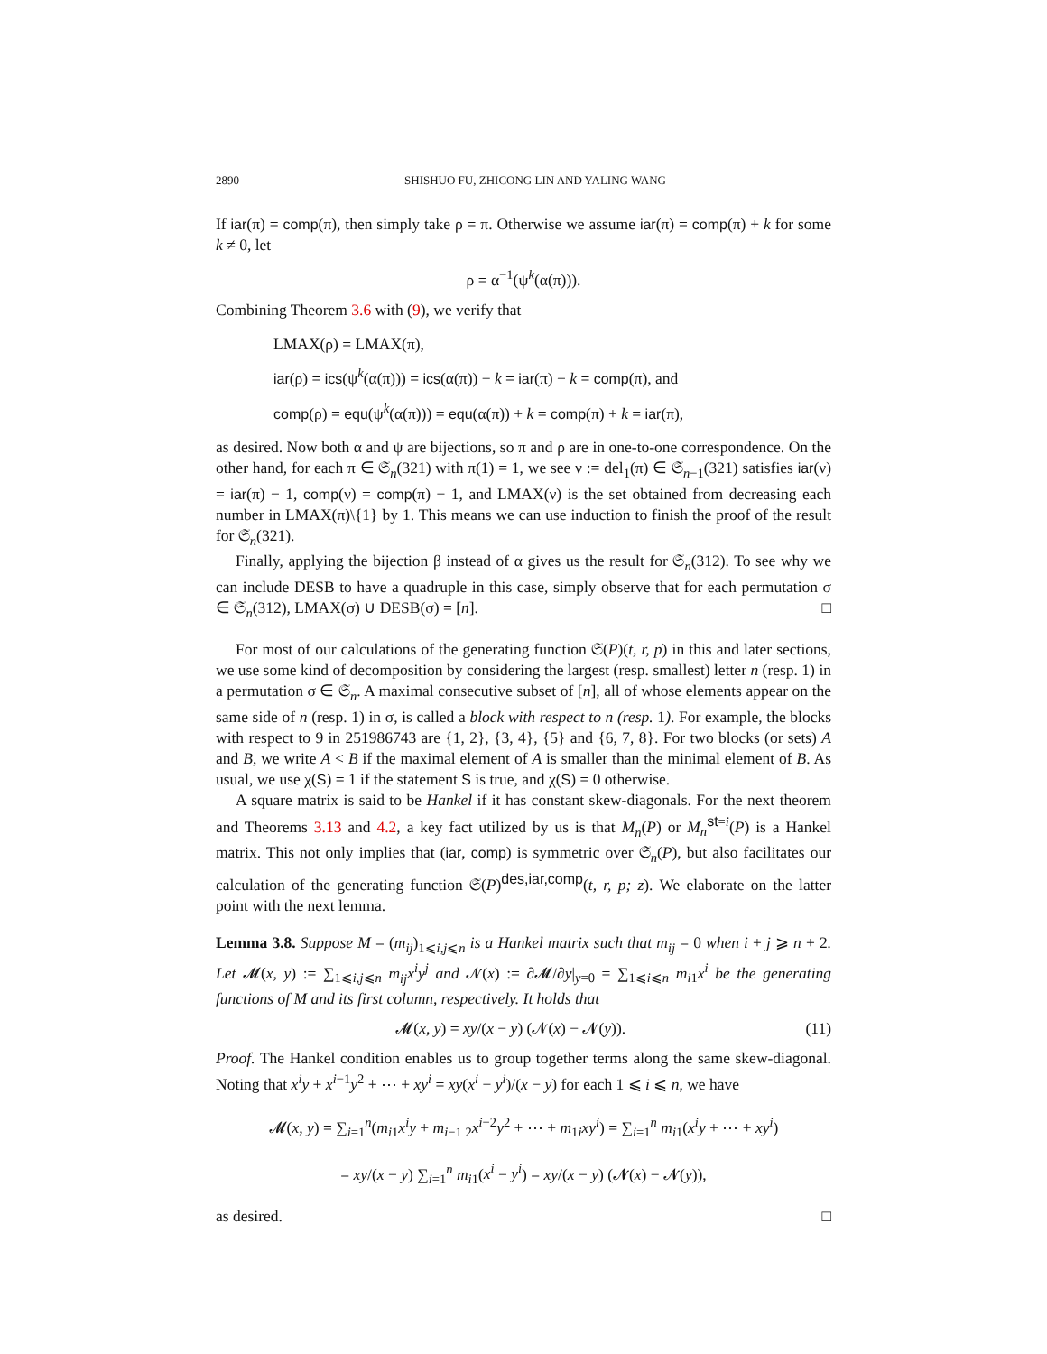2890 SHISHUO FU, ZHICONG LIN AND YALING WANG
If iar(π) = comp(π), then simply take ρ = π. Otherwise we assume iar(π) = comp(π) + k for some k ≠ 0, let
ρ = α<sup>−1</sup>(ψ<sup>k</sup>(α(π))).
Combining Theorem 3.6 with (9), we verify that
LMAX(ρ) = LMAX(π),
iar(ρ) = ics(ψ<sup>k</sup>(α(π))) = ics(α(π)) − k = iar(π) − k = comp(π), and
comp(ρ) = equ(ψ<sup>k</sup>(α(π))) = equ(α(π)) + k = comp(π) + k = iar(π),
as desired. Now both α and ψ are bijections, so π and ρ are in one-to-one correspondence. On the other hand, for each π ∈ 𝔖<sub>n</sub>(321) with π(1) = 1, we see ν := del<sub>1</sub>(π) ∈ 𝔖<sub>n−1</sub>(321) satisfies iar(ν) = iar(π) − 1, comp(ν) = comp(π) − 1, and LMAX(ν) is the set obtained from decreasing each number in LMAX(π)\{1} by 1. This means we can use induction to finish the proof of the result for 𝔖<sub>n</sub>(321).
Finally, applying the bijection β instead of α gives us the result for 𝔖<sub>n</sub>(312). To see why we can include DESB to have a quadruple in this case, simply observe that for each permutation σ ∈ 𝔖<sub>n</sub>(312), LMAX(σ) ∪ DESB(σ) = [n]. □
For most of our calculations of the generating function 𝔖(P)(t, r, p) in this and later sections, we use some kind of decomposition by considering the largest (resp. smallest) letter n (resp. 1) in a permutation σ ∈ 𝔖<sub>n</sub>. A maximal consecutive subset of [n], all of whose elements appear on the same side of n (resp. 1) in σ, is called a block with respect to n (resp. 1). For example, the blocks with respect to 9 in 251986743 are {1, 2}, {3, 4}, {5} and {6, 7, 8}. For two blocks (or sets) A and B, we write A < B if the maximal element of A is smaller than the minimal element of B. As usual, we use χ(S) = 1 if the statement S is true, and χ(S) = 0 otherwise.
A square matrix is said to be Hankel if it has constant skew-diagonals. For the next theorem and Theorems 3.13 and 4.2, a key fact utilized by us is that M<sub>n</sub>(P) or M<sub>n</sub><sup>st=i</sup>(P) is a Hankel matrix. This not only implies that (iar, comp) is symmetric over 𝔖<sub>n</sub>(P), but also facilitates our calculation of the generating function 𝔖(P)<sup>des,iar,comp</sup>(t, r, p; z). We elaborate on the latter point with the next lemma.
Lemma 3.8. Suppose M = (m<sub>ij</sub>)<sub>1⩽i,j⩽n</sub> is a Hankel matrix such that m<sub>ij</sub> = 0 when i + j ⩾ n + 2. Let 𝓜(x, y) := ∑<sub>1⩽i,j⩽n</sub> m<sub>ij</sub>x<sup>i</sup>y<sup>j</sup> and 𝓝(x) := ∂𝓜/∂y|<sub>y=0</sub> = ∑<sub>1⩽i⩽n</sub> m<sub>i1</sub>x<sup>i</sup> be the generating functions of M and its first column, respectively. It holds that
𝓜(x, y) = xy/(x − y) (𝓝(x) − 𝓝(y)). (11)
Proof. The Hankel condition enables us to group together terms along the same skew-diagonal. Noting that x<sup>i</sup>y + x<sup>i−1</sup>y<sup>2</sup> + ⋯ + xy<sup>i</sup> = xy(x<sup>i</sup> − y<sup>i</sup>)/(x − y) for each 1 ⩽ i ⩽ n, we have
𝓜(x, y) = ∑<sub>i=1</sub><sup>n</sup>(m<sub>i1</sub>x<sup>i</sup>y + m<sub>i−1 2</sub>x<sup>i−2</sup>y<sup>2</sup> + ⋯ + m<sub>1i</sub>xy<sup>i</sup>) = ∑<sub>i=1</sub><sup>n</sup> m<sub>i1</sub>(x<sup>i</sup>y + ⋯ + xy<sup>i</sup>)
= xy/(x − y) ∑<sub>i=1</sub><sup>n</sup> m<sub>i1</sub>(x<sup>i</sup> − y<sup>i</sup>) = xy/(x − y) (𝓝(x) − 𝓝(y)),
as desired. □